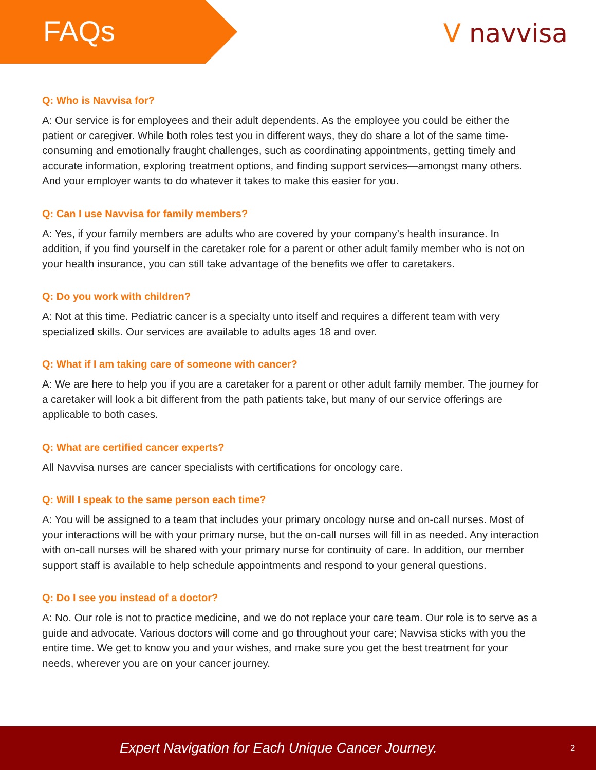FAQs
V navvisa
Q: Who is Navvisa for?
A: Our service is for employees and their adult dependents. As the employee you could be either the patient or caregiver. While both roles test you in different ways, they do share a lot of the same time-consuming and emotionally fraught challenges, such as coordinating appointments, getting timely and accurate information, exploring treatment options, and finding support services—amongst many others. And your employer wants to do whatever it takes to make this easier for you.
Q: Can I use Navvisa for family members?
A: Yes, if your family members are adults who are covered by your company’s health insurance. In addition, if you find yourself in the caretaker role for a parent or other adult family member who is not on your health insurance, you can still take advantage of the benefits we offer to caretakers.
Q: Do you work with children?
A: Not at this time. Pediatric cancer is a specialty unto itself and requires a different team with very specialized skills. Our services are available to adults ages 18 and over.
Q: What if I am taking care of someone with cancer?
A: We are here to help you if you are a caretaker for a parent or other adult family member. The journey for a caretaker will look a bit different from the path patients take, but many of our service offerings are applicable to both cases.
Q: What are certified cancer experts?
All Navvisa nurses are cancer specialists with certifications for oncology care.
Q: Will I speak to the same person each time?
A: You will be assigned to a team that includes your primary oncology nurse and on-call nurses. Most of your interactions will be with your primary nurse, but the on-call nurses will fill in as needed. Any interaction with on-call nurses will be shared with your primary nurse for continuity of care. In addition, our member support staff is available to help schedule appointments and respond to your general questions.
Q: Do I see you instead of a doctor?
A: No. Our role is not to practice medicine, and we do not replace your care team. Our role is to serve as a guide and advocate. Various doctors will come and go throughout your care; Navvisa sticks with you the entire time. We get to know you and your wishes, and make sure you get the best treatment for your needs, wherever you are on your cancer journey.
Expert Navigation for Each Unique Cancer Journey. 2